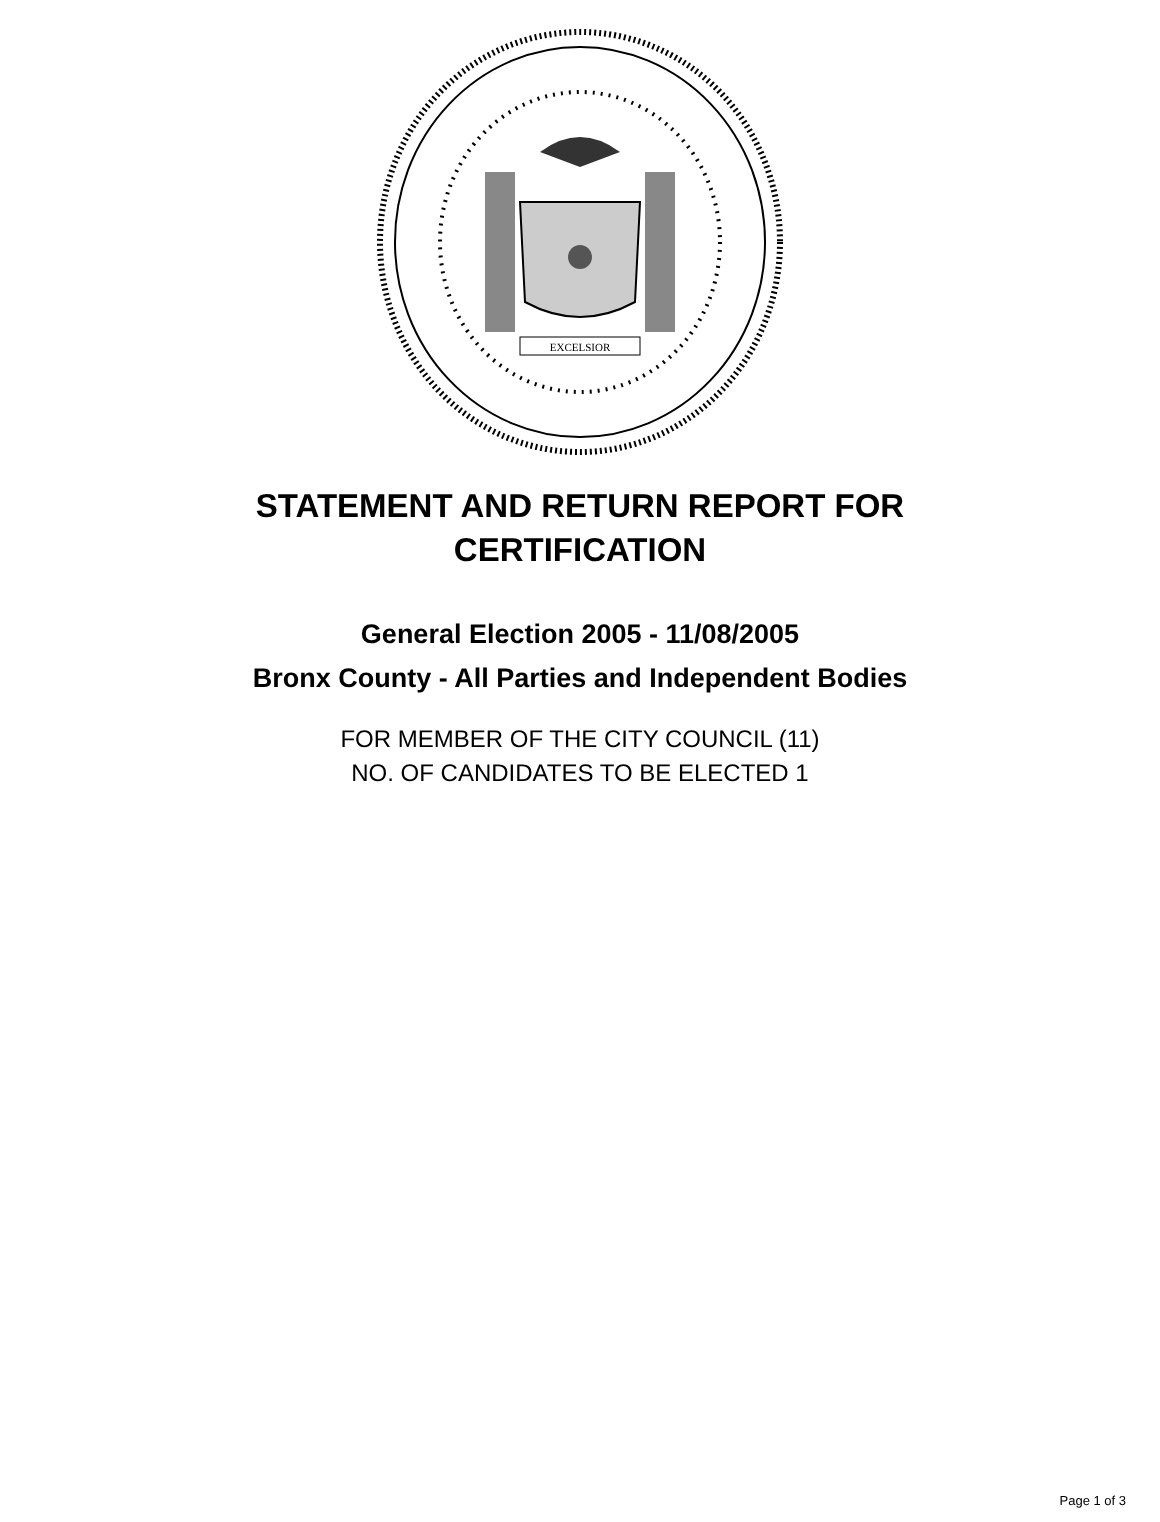EXCELSIOR
STATEMENT AND RETURN REPORT FOR
CERTIFICATION
General Election 2005 - 11/08/2005
Bronx County - All Parties and Independent Bodies
FOR MEMBER OF THE CITY COUNCIL (11)
NO. OF CANDIDATES TO BE ELECTED 1
Page 1 of 3